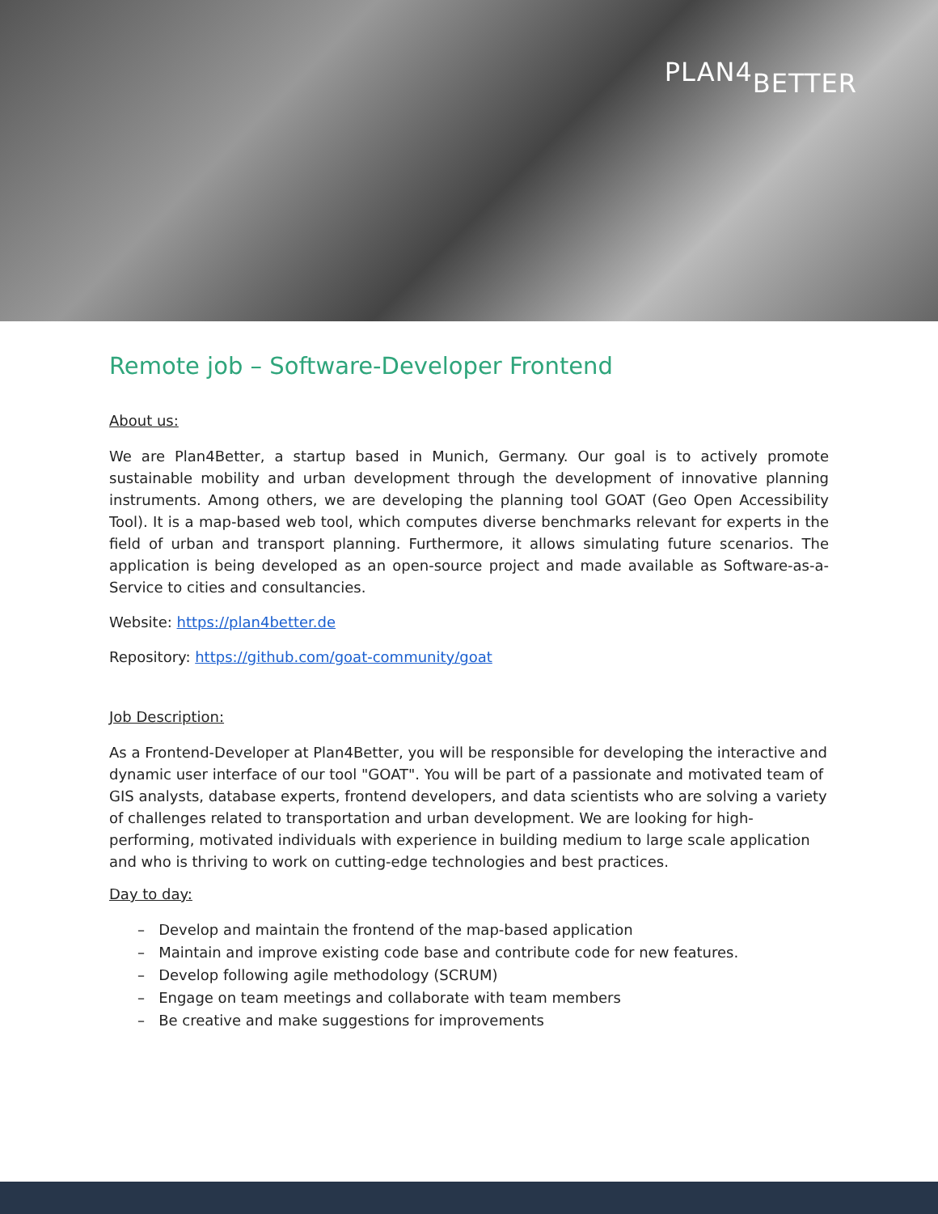PLAN4BETTER
Remote job – Software-Developer Frontend
About us:
We are Plan4Better, a startup based in Munich, Germany. Our goal is to actively promote sustainable mobility and urban development through the development of innovative planning instruments. Among others, we are developing the planning tool GOAT (Geo Open Accessibility Tool). It is a map-based web tool, which computes diverse benchmarks relevant for experts in the field of urban and transport planning. Furthermore, it allows simulating future scenarios. The application is being developed as an open-source project and made available as Software-as-a-Service to cities and consultancies.
Website: https://plan4better.de
Repository: https://github.com/goat-community/goat
Job Description:
As a Frontend-Developer at Plan4Better, you will be responsible for developing the interactive and dynamic user interface of our tool "GOAT". You will be part of a passionate and motivated team of GIS analysts, database experts, frontend developers, and data scientists who are solving a variety of challenges related to transportation and urban development. We are looking for high-performing, motivated individuals with experience in building medium to large scale application and who is thriving to work on cutting-edge technologies and best practices.
Day to day:
– Develop and maintain the frontend of the map-based application
– Maintain and improve existing code base and contribute code for new features.
– Develop following agile methodology (SCRUM)
– Engage on team meetings and collaborate with team members
– Be creative and make suggestions for improvements